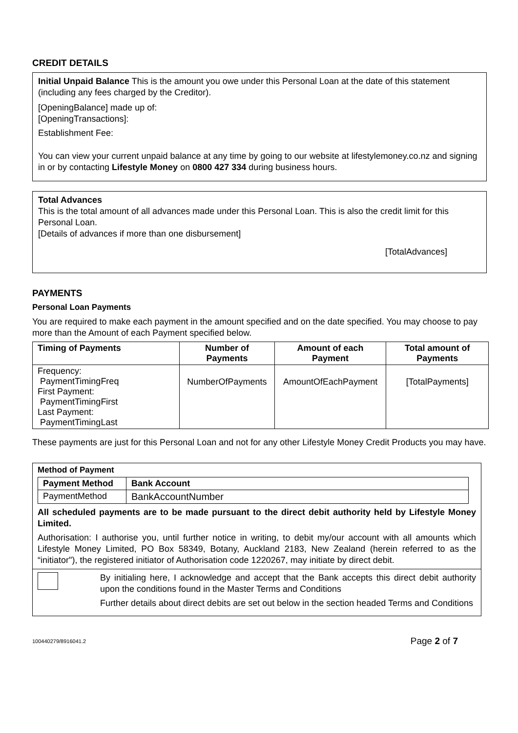CREDIT DETAILS
Initial Unpaid Balance This is the amount you owe under this Personal Loan at the date of this statement (including any fees charged by the Creditor).
[OpeningBalance] made up of:
[OpeningTransactions]:
Establishment Fee:
You can view your current unpaid balance at any time by going to our website at lifestylemoney.co.nz and signing in or by contacting Lifestyle Money on 0800 427 334 during business hours.
Total Advances
This is the total amount of all advances made under this Personal Loan. This is also the credit limit for this Personal Loan.
[Details of advances if more than one disbursement]
[TotalAdvances]
PAYMENTS
Personal Loan Payments
You are required to make each payment in the amount specified and on the date specified. You may choose to pay more than the Amount of each Payment specified below.
| Timing of Payments | Number of Payments | Amount of each Payment | Total amount of Payments |
| --- | --- | --- | --- |
| Frequency: PaymentTimingFreq First Payment: PaymentTimingFirst Last Payment: PaymentTimingLast | NumberOfPayments | AmountOfEachPayment | [TotalPayments] |
These payments are just for this Personal Loan and not for any other Lifestyle Money Credit Products you may have.
Method of Payment
| Payment Method | Bank Account |
| --- | --- |
| PaymentMethod | BankAccountNumber |
All scheduled payments are to be made pursuant to the direct debit authority held by Lifestyle Money Limited.
Authorisation: I authorise you, until further notice in writing, to debit my/our account with all amounts which Lifestyle Money Limited, PO Box 58349, Botany, Auckland 2183, New Zealand (herein referred to as the “initiator"), the registered initiator of Authorisation code 1220267, may initiate by direct debit.
By initialing here, I acknowledge and accept that the Bank accepts this direct debit authority upon the conditions found in the Master Terms and Conditions
Further details about direct debits are set out below in the section headed Terms and Conditions
100440279/8916041.2 Page 2 of 7